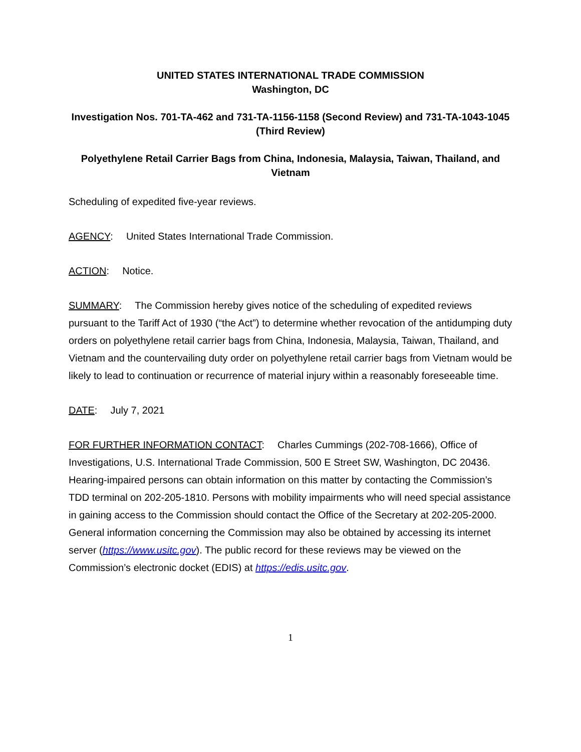UNITED STATES INTERNATIONAL TRADE COMMISSION
Washington, DC
Investigation Nos. 701-TA-462 and 731-TA-1156-1158 (Second Review) and 731-TA-1043-1045 (Third Review)
Polyethylene Retail Carrier Bags from China, Indonesia, Malaysia, Taiwan, Thailand, and Vietnam
Scheduling of expedited five-year reviews.
AGENCY: United States International Trade Commission.
ACTION: Notice.
SUMMARY: The Commission hereby gives notice of the scheduling of expedited reviews pursuant to the Tariff Act of 1930 (“the Act”) to determine whether revocation of the antidumping duty orders on polyethylene retail carrier bags from China, Indonesia, Malaysia, Taiwan, Thailand, and Vietnam and the countervailing duty order on polyethylene retail carrier bags from Vietnam would be likely to lead to continuation or recurrence of material injury within a reasonably foreseeable time.
DATE: July 7, 2021
FOR FURTHER INFORMATION CONTACT: Charles Cummings (202-708-1666), Office of Investigations, U.S. International Trade Commission, 500 E Street SW, Washington, DC 20436. Hearing-impaired persons can obtain information on this matter by contacting the Commission’s TDD terminal on 202-205-1810. Persons with mobility impairments who will need special assistance in gaining access to the Commission should contact the Office of the Secretary at 202-205-2000. General information concerning the Commission may also be obtained by accessing its internet server (https://www.usitc.gov). The public record for these reviews may be viewed on the Commission’s electronic docket (EDIS) at https://edis.usitc.gov.
1